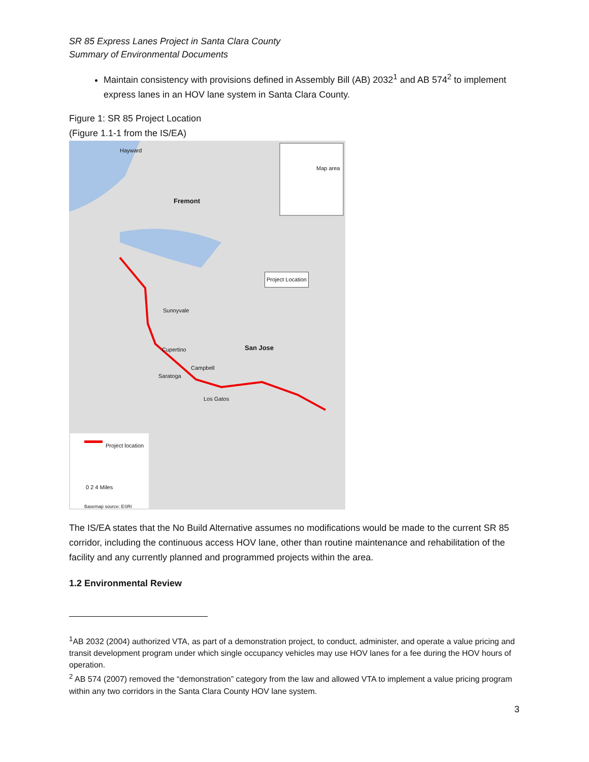SR 85 Express Lanes Project in Santa Clara County
Summary of Environmental Documents
Maintain consistency with provisions defined in Assembly Bill (AB) 2032<sup>1</sup> and AB 574<sup>2</sup> to implement express lanes in an HOV lane system in Santa Clara County.
Figure 1: SR 85 Project Location
(Figure 1.1-1 from the IS/EA)
Hayward
Fremont
Map area
Project Location
Sunnyvale
San Jose Cupertino
Campbell
Saratoga
Los Gatos
Project location
0 2 4 Miles
Basemap source: ESRI
The IS/EA states that the No Build Alternative assumes no modifications would be made to the current SR 85 corridor, including the continuous access HOV lane, other than routine maintenance and rehabilitation of the facility and any currently planned and programmed projects within the area.
1.2 Environmental Review
<sup>1</sup> AB 2032 (2004) authorized VTA, as part of a demonstration project, to conduct, administer, and operate a value pricing and transit development program under which single occupancy vehicles may use HOV lanes for a fee during the HOV hours of operation.
<sup>2</sup> AB 574 (2007) removed the “demonstration” category from the law and allowed VTA to implement a value pricing program within any two corridors in the Santa Clara County HOV lane system.
3